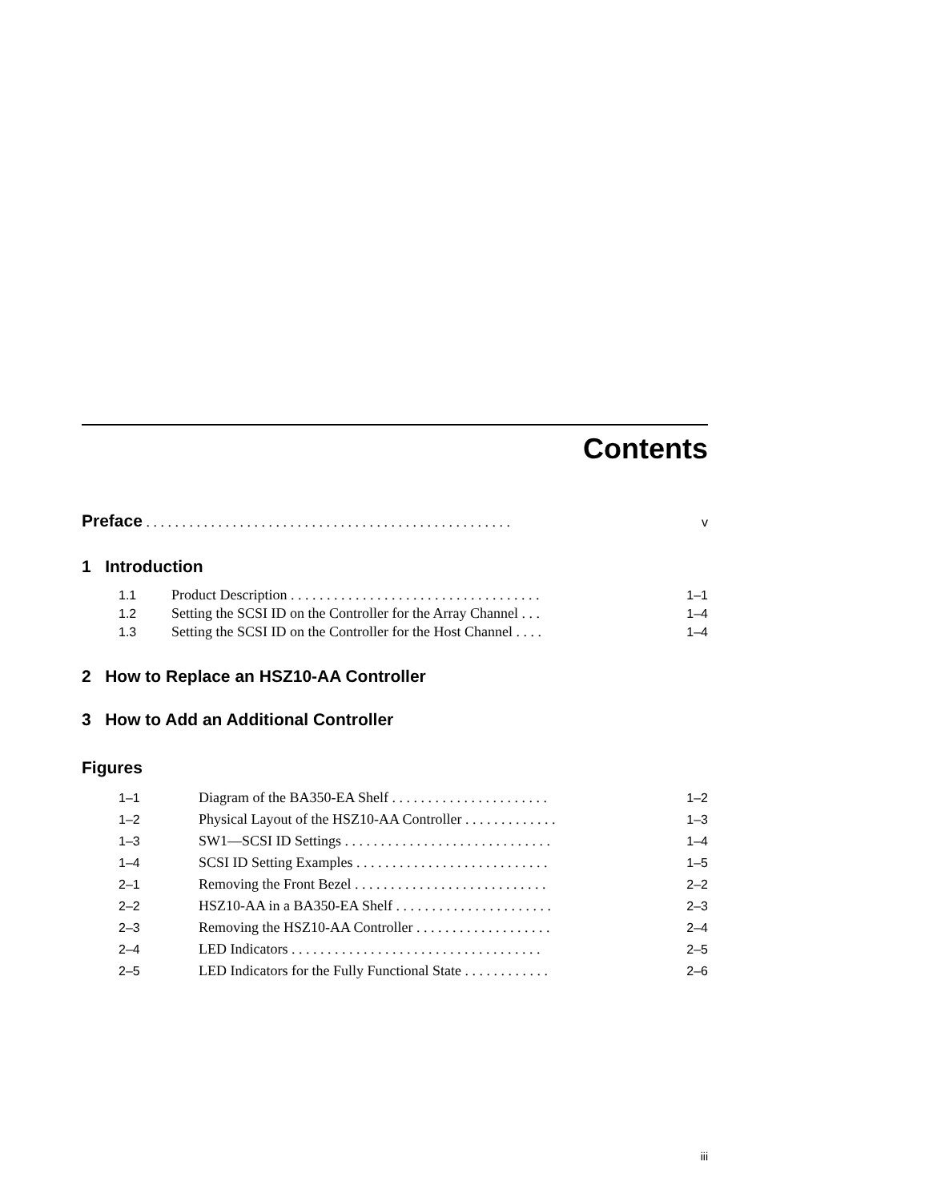Contents
Preface . . . . . . . . . . . . . . . . . . . . . . . . . . . . . . . . . . . . . . . . . . . . . . . . . . . v
1 Introduction
1.1 Product Description . . . . . . . . . . . . . . . . . . . . . . . . . . . . . . . . . . . 1–1
1.2 Setting the SCSI ID on the Controller for the Array Channel . . . 1–4
1.3 Setting the SCSI ID on the Controller for the Host Channel . . . . 1–4
2 How to Replace an HSZ10-AA Controller
3 How to Add an Additional Controller
Figures
1–1 Diagram of the BA350-EA Shelf . . . . . . . . . . . . . . . . . . . . . . 1–2
1–2 Physical Layout of the HSZ10-AA Controller . . . . . . . . . . . . . 1–3
1–3 SW1—SCSI ID Settings . . . . . . . . . . . . . . . . . . . . . . . . . . . . . 1–4
1–4 SCSI ID Setting Examples . . . . . . . . . . . . . . . . . . . . . . . . . . . 1–5
2–1 Removing the Front Bezel . . . . . . . . . . . . . . . . . . . . . . . . . . . 2–2
2–2 HSZ10-AA in a BA350-EA Shelf . . . . . . . . . . . . . . . . . . . . . . 2–3
2–3 Removing the HSZ10-AA Controller . . . . . . . . . . . . . . . . . . . 2–4
2–4 LED Indicators . . . . . . . . . . . . . . . . . . . . . . . . . . . . . . . . . . . 2–5
2–5 LED Indicators for the Fully Functional State . . . . . . . . . . . . 2–6
iii